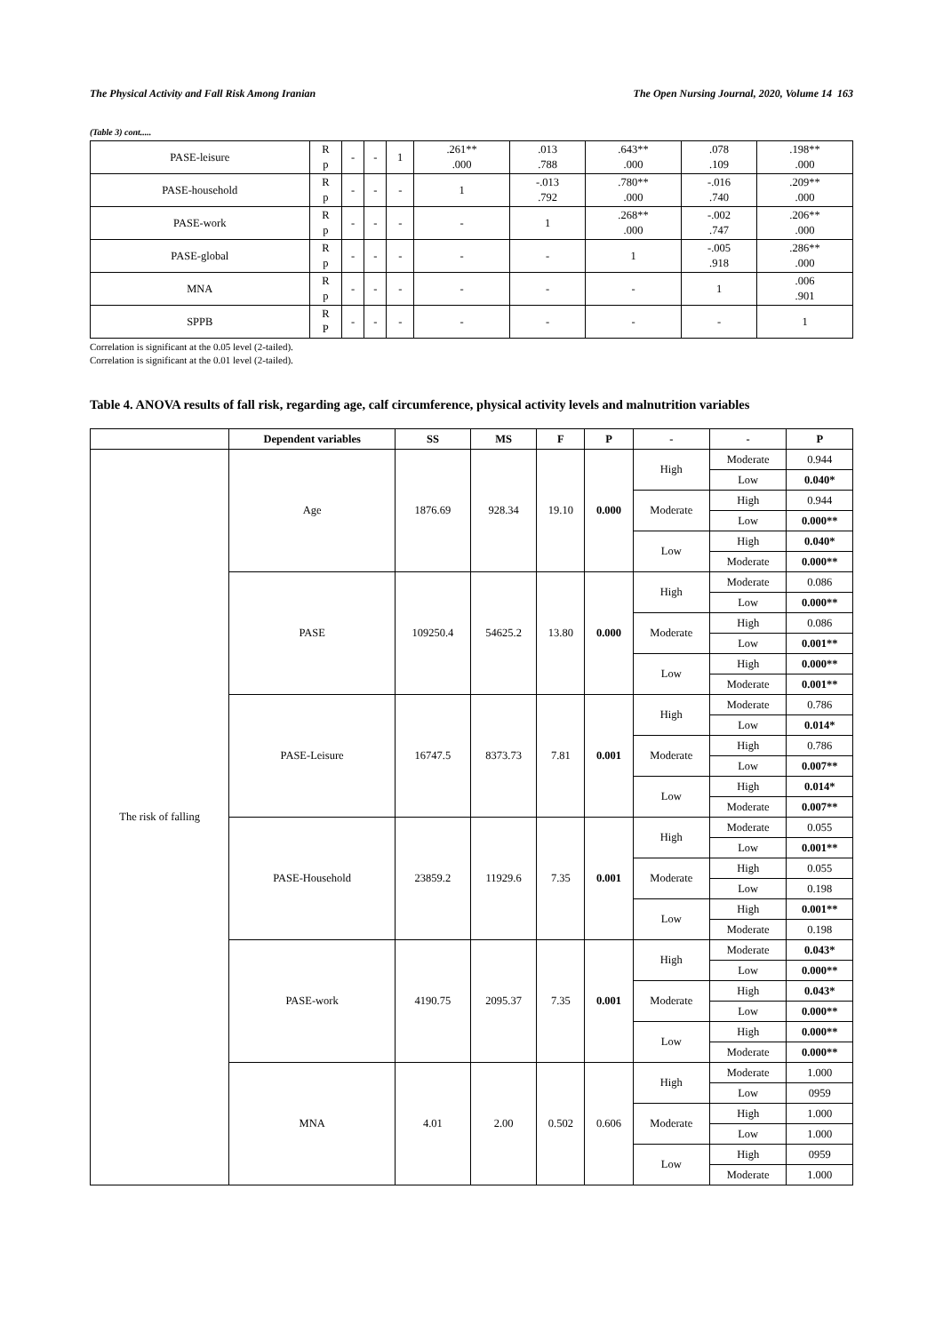The Physical Activity and Fall Risk Among Iranian The Open Nursing Journal, 2020, Volume 14 163
(Table 3) cont.....
| PASE-leisure | R p | - | - | 1 | .261** .000 | .013 .788 | .643** .000 | .078 .109 | .198** .000 |
| PASE-household | R p | - | - | - | 1 | -.013 .792 | .780** .000 | -.016 .740 | .209** .000 |
| PASE-work | R p | - | - | - | - | 1 | .268** .000 | -.002 .747 | .206** .000 |
| PASE-global | R p | - | - | - | - | - | 1 | -.005 .918 | .286** .000 |
| MNA | R p | - | - | - | - | - | - | 1 | .006 .901 |
| SPPB | R P | - | - | - | - | - | - | - | 1 |
Correlation is significant at the 0.05 level (2-tailed).
Correlation is significant at the 0.01 level (2-tailed).
Table 4. ANOVA results of fall risk, regarding age, calf circumference, physical activity levels and malnutrition variables
| | Dependent variables | | SS | MS | F | | P | - | - | P |
| --- | --- | --- | --- | --- | --- | --- | --- | --- | --- | --- |
| The risk of falling | Age | 1876.69 | | 928.34 | 19.10 | 0.000 | | High | Moderate | 0.944 |
| | | | | | | | | | Low | 0.040* |
| | | | | | | | | Moderate | High | 0.944 |
| | | | | | | | | | Low | 0.000** |
| | | | | | | | | Low | High | 0.040* |
| | | | | | | | | | Moderate | 0.000** |
| | PASE | 109250.4 | | 54625.2 | 13.80 | 0.000 | | High | Moderate | 0.086 |
| | | | | | | | | | Low | 0.000** |
| | | | | | | | | Moderate | High | 0.086 |
| | | | | | | | | | Low | 0.001** |
| | | | | | | | | Low | High | 0.000** |
| | | | | | | | | | Moderate | 0.001** |
| | PASE-Leisure | 16747.5 | | 8373.73 | 7.81 | 0.001 | | High | Moderate | 0.786 |
| | | | | | | | | | Low | 0.014* |
| | | | | | | | | Moderate | High | 0.786 |
| | | | | | | | | | Low | 0.007** |
| | | | | | | | | Low | High | 0.014* |
| | | | | | | | | | Moderate | 0.007** |
| | PASE-Household | 23859.2 | | 11929.6 | 7.35 | 0.001 | | High | Moderate | 0.055 |
| | | | | | | | | | Low | 0.001** |
| | | | | | | | | Moderate | High | 0.055 |
| | | | | | | | | | Low | 0.198 |
| | | | | | | | | Low | High | 0.001** |
| | | | | | | | | | Moderate | 0.198 |
| | PASE-work | 4190.75 | | 2095.37 | 7.35 | 0.001 | | High | Moderate | 0.043* |
| | | | | | | | | | Low | 0.000** |
| | | | | | | | | Moderate | High | 0.043* |
| | | | | | | | | | Low | 0.000** |
| | | | | | | | | Low | High | 0.000** |
| | | | | | | | | | Moderate | 0.000** |
| | MNA | 4.01 | | 2.00 | 0.502 | 0.606 | | High | Moderate | 1.000 |
| | | | | | | | | | Low | 0959 |
| | | | | | | | | Moderate | High | 1.000 |
| | | | | | | | | | Low | 1.000 |
| | | | | | | | | Low | High | 0959 |
| | | | | | | | | | Moderate | 1.000 |